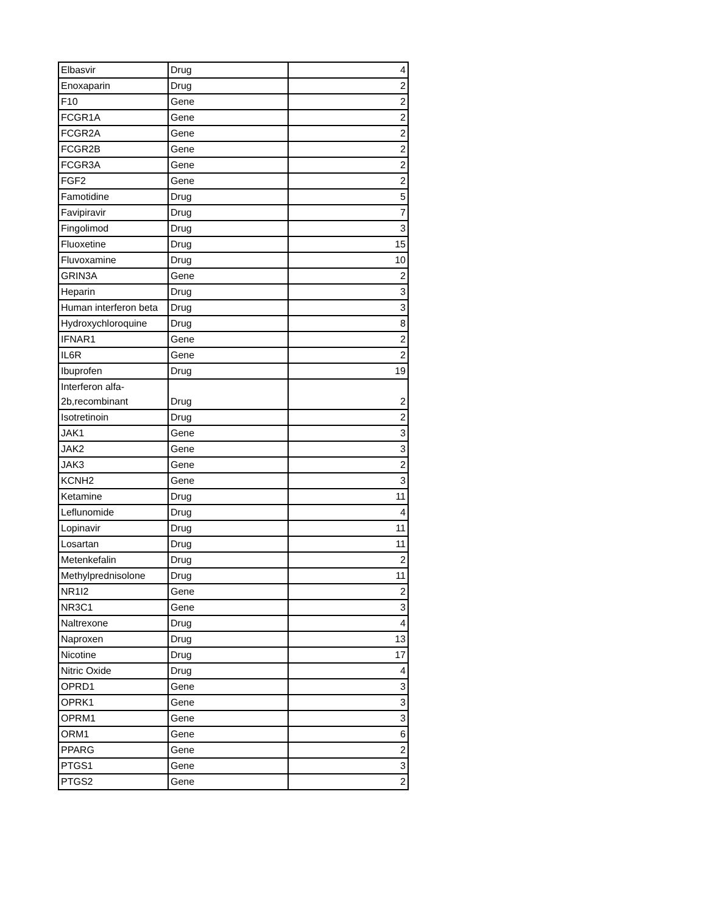| Elbasvir | Drug | 4 |
| Enoxaparin | Drug | 2 |
| F10 | Gene | 2 |
| FCGR1A | Gene | 2 |
| FCGR2A | Gene | 2 |
| FCGR2B | Gene | 2 |
| FCGR3A | Gene | 2 |
| FGF2 | Gene | 2 |
| Famotidine | Drug | 5 |
| Favipiravir | Drug | 7 |
| Fingolimod | Drug | 3 |
| Fluoxetine | Drug | 15 |
| Fluvoxamine | Drug | 10 |
| GRIN3A | Gene | 2 |
| Heparin | Drug | 3 |
| Human interferon beta | Drug | 3 |
| Hydroxychloroquine | Drug | 8 |
| IFNAR1 | Gene | 2 |
| IL6R | Gene | 2 |
| Ibuprofen | Drug | 19 |
| Interferon alfa-2b,recombinant | Drug | 2 |
| Isotretinoin | Drug | 2 |
| JAK1 | Gene | 3 |
| JAK2 | Gene | 3 |
| JAK3 | Gene | 2 |
| KCNH2 | Gene | 3 |
| Ketamine | Drug | 11 |
| Leflunomide | Drug | 4 |
| Lopinavir | Drug | 11 |
| Losartan | Drug | 11 |
| Metenkefalin | Drug | 2 |
| Methylprednisolone | Drug | 11 |
| NR1I2 | Gene | 2 |
| NR3C1 | Gene | 3 |
| Naltrexone | Drug | 4 |
| Naproxen | Drug | 13 |
| Nicotine | Drug | 17 |
| Nitric Oxide | Drug | 4 |
| OPRD1 | Gene | 3 |
| OPRK1 | Gene | 3 |
| OPRM1 | Gene | 3 |
| ORM1 | Gene | 6 |
| PPARG | Gene | 2 |
| PTGS1 | Gene | 3 |
| PTGS2 | Gene | 2 |